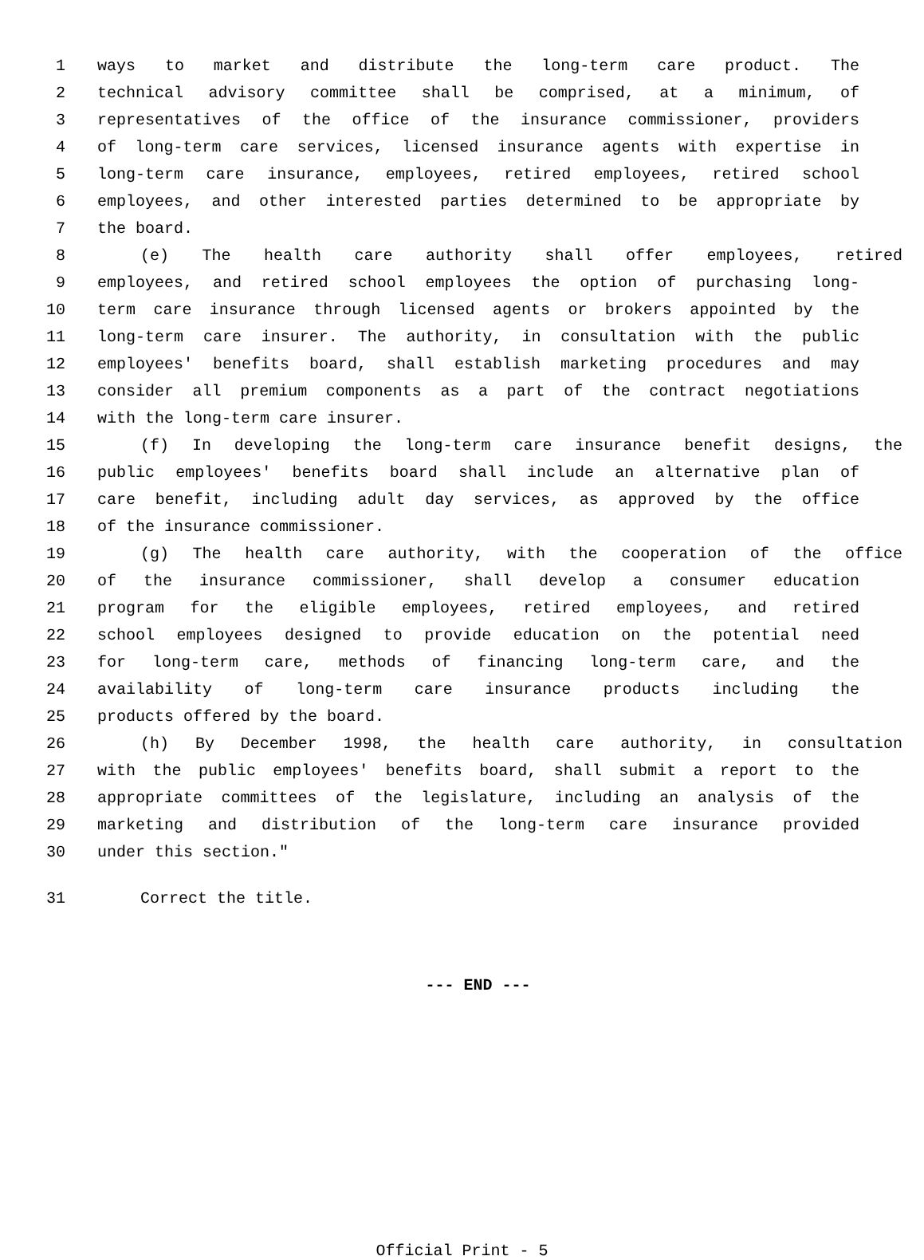1 ways to market and distribute the long-term care product. The
2 technical advisory committee shall be comprised, at a minimum, of
3 representatives of the office of the insurance commissioner, providers
4 of long-term care services, licensed insurance agents with expertise in
5 long-term care insurance, employees, retired employees, retired school
6 employees, and other interested parties determined to be appropriate by
7 the board.
8 (e) The health care authority shall offer employees, retired
9 employees, and retired school employees the option of purchasing long-
10 term care insurance through licensed agents or brokers appointed by the
11 long-term care insurer. The authority, in consultation with the public
12 employees' benefits board, shall establish marketing procedures and may
13 consider all premium components as a part of the contract negotiations
14 with the long-term care insurer.
15 (f) In developing the long-term care insurance benefit designs, the
16 public employees' benefits board shall include an alternative plan of
17 care benefit, including adult day services, as approved by the office
18 of the insurance commissioner.
19 (g) The health care authority, with the cooperation of the office
20 of the insurance commissioner, shall develop a consumer education
21 program for the eligible employees, retired employees, and retired
22 school employees designed to provide education on the potential need
23 for long-term care, methods of financing long-term care, and the
24 availability of long-term care insurance products including the
25 products offered by the board.
26 (h) By December 1998, the health care authority, in consultation
27 with the public employees' benefits board, shall submit a report to the
28 appropriate committees of the legislature, including an analysis of the
29 marketing and distribution of the long-term care insurance provided
30 under this section."
31 Correct the title.
--- END ---
Official Print - 5